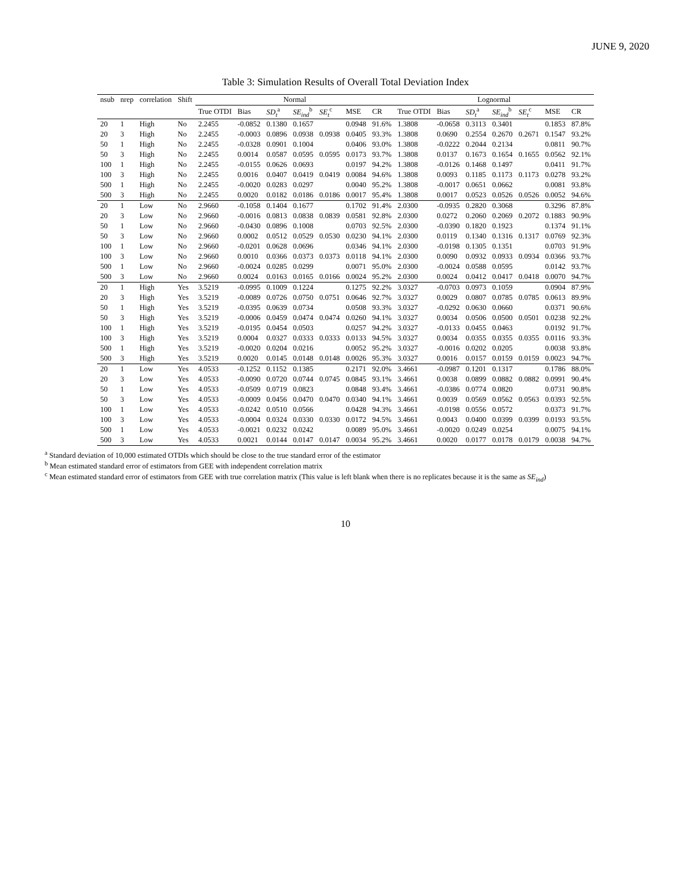JUNE 9, 2020
Table 3: Simulation Results of Overall Total Deviation Index
| nsub | nrep | correlation | Shift | Normal | | | | | | | Lognormal | | | | | | |
| --- | --- | --- | --- | --- | --- | --- | --- | --- | --- | --- | --- | --- | --- | --- | --- | --- | --- |
| | | | | True OTDI | Bias | SD<sub>t</sub><sup>a</sup> | SE<sub>ind</sub><sup>b</sup> | SE<sub>t</sub><sup>c</sup> | MSE | CR | True OTDI | Bias | SD<sub>t</sub><sup>a</sup> | SE<sub>ind</sub><sup>b</sup> | SE<sub>t</sub><sup>c</sup> | MSE | CR |
| 20 | 1 | High | No | 2.2455 | -0.0852 | 0.1380 | 0.1657 | | 0.0948 | 91.6% | 1.3808 | -0.0658 | 0.3113 | 0.3401 | | 0.1853 | 87.8% |
| 20 | 3 | High | No | 2.2455 | -0.0003 | 0.0896 | 0.0938 | 0.0938 | 0.0405 | 93.3% | 1.3808 | 0.0690 | 0.2554 | 0.2670 | 0.2671 | 0.1547 | 93.2% |
| 50 | 1 | High | No | 2.2455 | -0.0328 | 0.0901 | 0.1004 | | 0.0406 | 93.0% | 1.3808 | -0.0222 | 0.2044 | 0.2134 | | 0.0811 | 90.7% |
| 50 | 3 | High | No | 2.2455 | 0.0014 | 0.0587 | 0.0595 | 0.0595 | 0.0173 | 93.7% | 1.3808 | 0.0137 | 0.1673 | 0.1654 | 0.1655 | 0.0562 | 92.1% |
| 100 | 1 | High | No | 2.2455 | -0.0155 | 0.0626 | 0.0693 | | 0.0197 | 94.2% | 1.3808 | -0.0126 | 0.1468 | 0.1497 | | 0.0411 | 91.7% |
| 100 | 3 | High | No | 2.2455 | 0.0016 | 0.0407 | 0.0419 | 0.0419 | 0.0084 | 94.6% | 1.3808 | 0.0093 | 0.1185 | 0.1173 | 0.1173 | 0.0278 | 93.2% |
| 500 | 1 | High | No | 2.2455 | -0.0020 | 0.0283 | 0.0297 | | 0.0040 | 95.2% | 1.3808 | -0.0017 | 0.0651 | 0.0662 | | 0.0081 | 93.8% |
| 500 | 3 | High | No | 2.2455 | 0.0020 | 0.0182 | 0.0186 | 0.0186 | 0.0017 | 95.4% | 1.3808 | 0.0017 | 0.0523 | 0.0526 | 0.0526 | 0.0052 | 94.6% |
| 20 | 1 | Low | No | 2.9660 | -0.1058 | 0.1404 | 0.1677 | | 0.1702 | 91.4% | 2.0300 | -0.0935 | 0.2820 | 0.3068 | | 0.3296 | 87.8% |
| 20 | 3 | Low | No | 2.9660 | -0.0016 | 0.0813 | 0.0838 | 0.0839 | 0.0581 | 92.8% | 2.0300 | 0.0272 | 0.2060 | 0.2069 | 0.2072 | 0.1883 | 90.9% |
| 50 | 1 | Low | No | 2.9660 | -0.0430 | 0.0896 | 0.1008 | | 0.0703 | 92.5% | 2.0300 | -0.0390 | 0.1820 | 0.1923 | | 0.1374 | 91.1% |
| 50 | 3 | Low | No | 2.9660 | 0.0002 | 0.0512 | 0.0529 | 0.0530 | 0.0230 | 94.1% | 2.0300 | 0.0119 | 0.1340 | 0.1316 | 0.1317 | 0.0769 | 92.3% |
| 100 | 1 | Low | No | 2.9660 | -0.0201 | 0.0628 | 0.0696 | | 0.0346 | 94.1% | 2.0300 | -0.0198 | 0.1305 | 0.1351 | | 0.0703 | 91.9% |
| 100 | 3 | Low | No | 2.9660 | 0.0010 | 0.0366 | 0.0373 | 0.0373 | 0.0118 | 94.1% | 2.0300 | 0.0090 | 0.0932 | 0.0933 | 0.0934 | 0.0366 | 93.7% |
| 500 | 1 | Low | No | 2.9660 | -0.0024 | 0.0285 | 0.0299 | | 0.0071 | 95.0% | 2.0300 | -0.0024 | 0.0588 | 0.0595 | | 0.0142 | 93.7% |
| 500 | 3 | Low | No | 2.9660 | 0.0024 | 0.0163 | 0.0165 | 0.0166 | 0.0024 | 95.2% | 2.0300 | 0.0024 | 0.0412 | 0.0417 | 0.0418 | 0.0070 | 94.7% |
| 20 | 1 | High | Yes | 3.5219 | -0.0995 | 0.1009 | 0.1224 | | 0.1275 | 92.2% | 3.0327 | -0.0703 | 0.0973 | 0.1059 | | 0.0904 | 87.9% |
| 20 | 3 | High | Yes | 3.5219 | -0.0089 | 0.0726 | 0.0750 | 0.0751 | 0.0646 | 92.7% | 3.0327 | 0.0029 | 0.0807 | 0.0785 | 0.0785 | 0.0613 | 89.9% |
| 50 | 1 | High | Yes | 3.5219 | -0.0395 | 0.0639 | 0.0734 | | 0.0508 | 93.3% | 3.0327 | -0.0292 | 0.0630 | 0.0660 | | 0.0371 | 90.6% |
| 50 | 3 | High | Yes | 3.5219 | -0.0006 | 0.0459 | 0.0474 | 0.0474 | 0.0260 | 94.1% | 3.0327 | 0.0034 | 0.0506 | 0.0500 | 0.0501 | 0.0238 | 92.2% |
| 100 | 1 | High | Yes | 3.5219 | -0.0195 | 0.0454 | 0.0503 | | 0.0257 | 94.2% | 3.0327 | -0.0133 | 0.0455 | 0.0463 | | 0.0192 | 91.7% |
| 100 | 3 | High | Yes | 3.5219 | 0.0004 | 0.0327 | 0.0333 | 0.0333 | 0.0133 | 94.5% | 3.0327 | 0.0034 | 0.0355 | 0.0355 | 0.0355 | 0.0116 | 93.3% |
| 500 | 1 | High | Yes | 3.5219 | -0.0020 | 0.0204 | 0.0216 | | 0.0052 | 95.2% | 3.0327 | -0.0016 | 0.0202 | 0.0205 | | 0.0038 | 93.8% |
| 500 | 3 | High | Yes | 3.5219 | 0.0020 | 0.0145 | 0.0148 | 0.0148 | 0.0026 | 95.3% | 3.0327 | 0.0016 | 0.0157 | 0.0159 | 0.0159 | 0.0023 | 94.7% |
| 20 | 1 | Low | Yes | 4.0533 | -0.1252 | 0.1152 | 0.1385 | | 0.2171 | 92.0% | 3.4661 | -0.0987 | 0.1201 | 0.1317 | | 0.1786 | 88.0% |
| 20 | 3 | Low | Yes | 4.0533 | -0.0090 | 0.0720 | 0.0744 | 0.0745 | 0.0845 | 93.1% | 3.4661 | 0.0038 | 0.0899 | 0.0882 | 0.0882 | 0.0991 | 90.4% |
| 50 | 1 | Low | Yes | 4.0533 | -0.0509 | 0.0719 | 0.0823 | | 0.0848 | 93.4% | 3.4661 | -0.0386 | 0.0774 | 0.0820 | | 0.0731 | 90.8% |
| 50 | 3 | Low | Yes | 4.0533 | -0.0009 | 0.0456 | 0.0470 | 0.0470 | 0.0340 | 94.1% | 3.4661 | 0.0039 | 0.0569 | 0.0562 | 0.0563 | 0.0393 | 92.5% |
| 100 | 1 | Low | Yes | 4.0533 | -0.0242 | 0.0510 | 0.0566 | | 0.0428 | 94.3% | 3.4661 | -0.0198 | 0.0556 | 0.0572 | | 0.0373 | 91.7% |
| 100 | 3 | Low | Yes | 4.0533 | -0.0004 | 0.0324 | 0.0330 | 0.0330 | 0.0172 | 94.5% | 3.4661 | 0.0043 | 0.0400 | 0.0399 | 0.0399 | 0.0193 | 93.5% |
| 500 | 1 | Low | Yes | 4.0533 | -0.0021 | 0.0232 | 0.0242 | | 0.0089 | 95.0% | 3.4661 | -0.0020 | 0.0249 | 0.0254 | | 0.0075 | 94.1% |
| 500 | 3 | Low | Yes | 4.0533 | 0.0021 | 0.0144 | 0.0147 | 0.0147 | 0.0034 | 95.2% | 3.4661 | 0.0020 | 0.0177 | 0.0178 | 0.0179 | 0.0038 | 94.7% |
<sup>a</sup> Standard deviation of 10,000 estimated OTDIs which should be close to the true standard error of the estimator
<sup>b</sup> Mean estimated standard error of estimators from GEE with independent correlation matrix
<sup>c</sup> Mean estimated standard error of estimators from GEE with true correlation matrix (This value is left blank when there is no replicates because it is the same as SE<sub>ind</sub>)
10